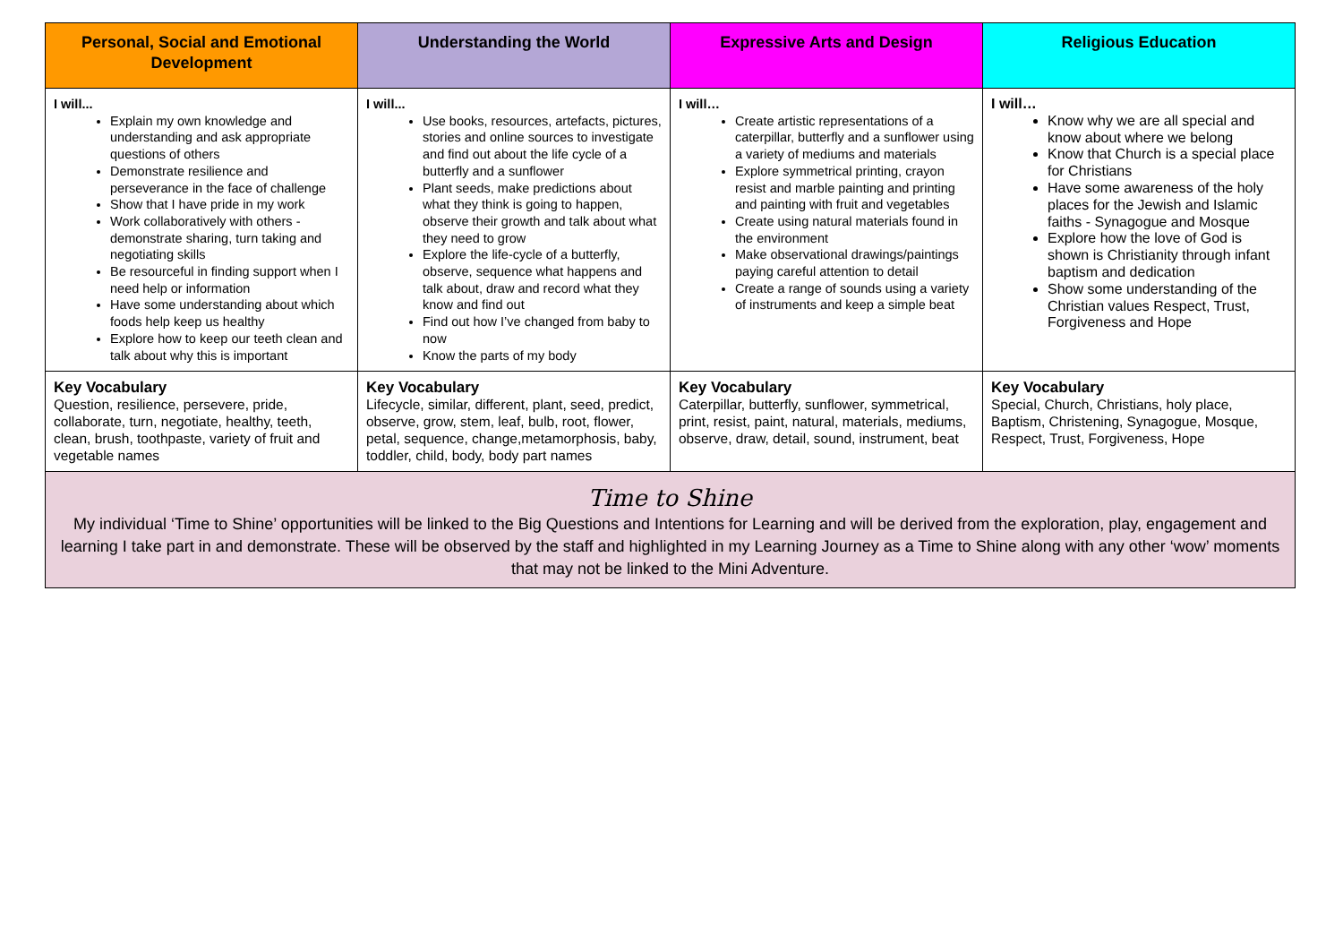| Personal, Social and Emotional Development | Understanding the World | Expressive Arts and Design | Religious Education |
| --- | --- | --- | --- |
| I will... Explain my own knowledge and understanding and ask appropriate questions of others Demonstrate resilience and perseverance in the face of challenge Show that I have pride in my work Work collaboratively with others - demonstrate sharing, turn taking and negotiating skills Be resourceful in finding support when I need help or information Have some understanding about which foods help keep us healthy Explore how to keep our teeth clean and talk about why this is important | I will... Use books, resources, artefacts, pictures, stories and online sources to investigate and find out about the life cycle of a butterfly and a sunflower Plant seeds, make predictions about what they think is going to happen, observe their growth and talk about what they need to grow Explore the life-cycle of a butterfly, observe, sequence what happens and talk about, draw and record what they know and find out Find out how I’ve changed from baby to now Know the parts of my body | I will… Create artistic representations of a caterpillar, butterfly and a sunflower using a variety of mediums and materials Explore symmetrical printing, crayon resist and marble painting and printing and painting with fruit and vegetables Create using natural materials found in the environment Make observational drawings/paintings paying careful attention to detail Create a range of sounds using a variety of instruments and keep a simple beat | I will… Know why we are all special and know about where we belong Know that Church is a special place for Christians Have some awareness of the holy places for the Jewish and Islamic faiths - Synagogue and Mosque Explore how the love of God is shown is Christianity through infant baptism and dedication Show some understanding of the Christian values Respect, Trust, Forgiveness and Hope |
| Key Vocabulary Question, resilience, persevere, pride, collaborate, turn, negotiate, healthy, teeth, clean, brush, toothpaste, variety of fruit and vegetable names | Key Vocabulary Lifecycle, similar, different, plant, seed, predict, observe, grow, stem, leaf, bulb, root, flower, petal, sequence, change,metamorphosis, baby, toddler, child, body, body part names | Key Vocabulary Caterpillar, butterfly, sunflower, symmetrical, print, resist, paint, natural, materials, mediums, observe, draw, detail, sound, instrument, beat | Key Vocabulary Special, Church, Christians, holy place, Baptism, Christening, Synagogue, Mosque, Respect, Trust, Forgiveness, Hope |
| Time to Shine My individual ‘Time to Shine’ opportunities will be linked to the Big Questions and Intentions for Learning and will be derived from the exploration, play, engagement and learning I take part in and demonstrate. These will be observed by the staff and highlighted in my Learning Journey as a Time to Shine along with any other ‘wow’ moments that may not be linked to the Mini Adventure. | | | |